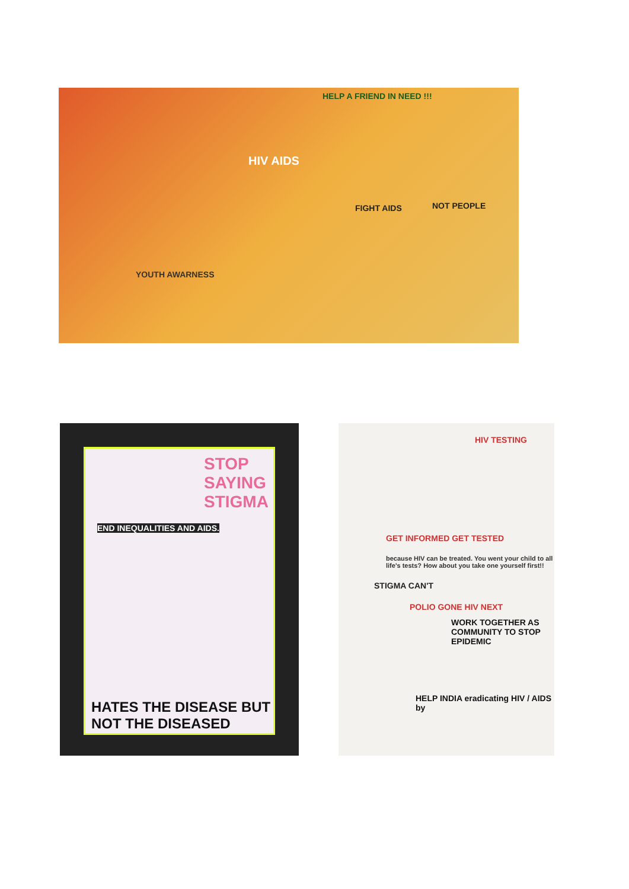HELP A FRIEND IN NEED !!!
HIV AIDS
FIGHT AIDS
NOT PEOPLE
YOUTH AWARNESS
STOP SAYING STIGMA
END INEQUALITIES AND AIDS.
HATES THE DISEASE BUT NOT THE DISEASED
HIV TESTING
GET INFORMED GET TESTED
because HIV can be treated. You went your child to all life's tests? How about you take one yourself first!!
STIGMA CAN'T
POLIO GONE HIV NEXT
WORK TOGETHER AS COMMUNITY TO STOP EPIDEMIC
HELP INDIA eradicating HIV / AIDS by